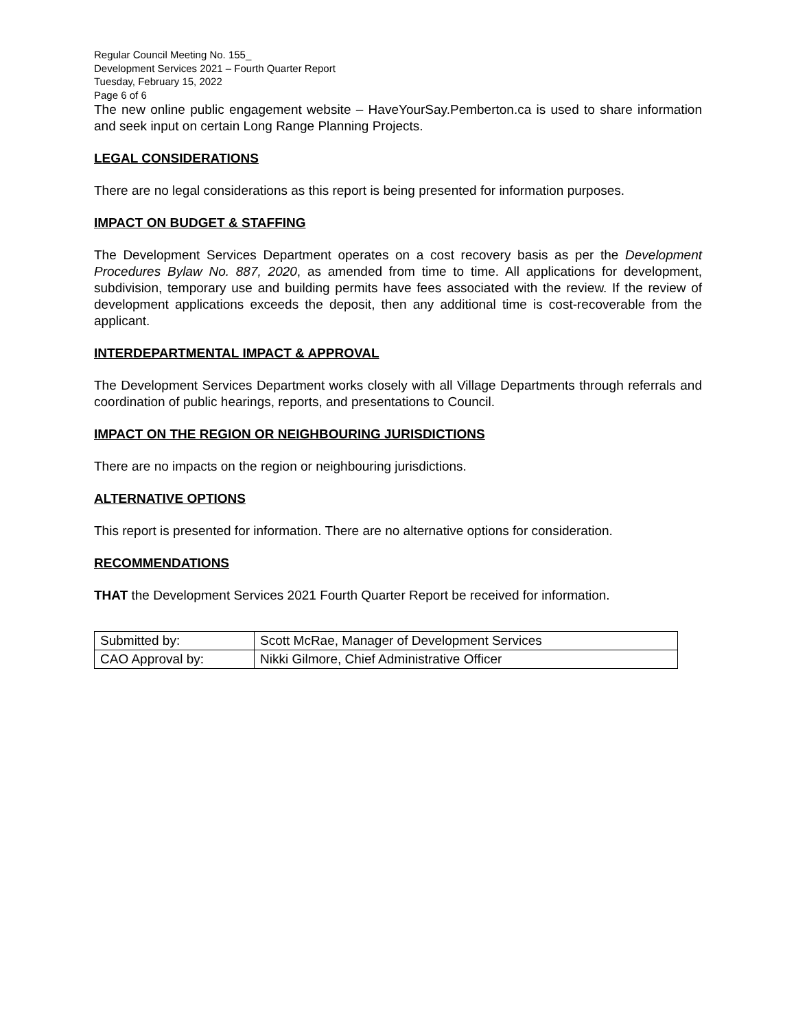Regular Council Meeting No. 155_
Development Services 2021 – Fourth Quarter Report
Tuesday, February 15, 2022
Page 6 of 6
The new online public engagement website – HaveYourSay.Pemberton.ca is used to share information and seek input on certain Long Range Planning Projects.
LEGAL CONSIDERATIONS
There are no legal considerations as this report is being presented for information purposes.
IMPACT ON BUDGET & STAFFING
The Development Services Department operates on a cost recovery basis as per the Development Procedures Bylaw No. 887, 2020, as amended from time to time. All applications for development, subdivision, temporary use and building permits have fees associated with the review. If the review of development applications exceeds the deposit, then any additional time is cost-recoverable from the applicant.
INTERDEPARTMENTAL IMPACT & APPROVAL
The Development Services Department works closely with all Village Departments through referrals and coordination of public hearings, reports, and presentations to Council.
IMPACT ON THE REGION OR NEIGHBOURING JURISDICTIONS
There are no impacts on the region or neighbouring jurisdictions.
ALTERNATIVE OPTIONS
This report is presented for information. There are no alternative options for consideration.
RECOMMENDATIONS
THAT the Development Services 2021 Fourth Quarter Report be received for information.
| Submitted by: | Scott McRae, Manager of Development Services |
| CAO Approval by: | Nikki Gilmore, Chief Administrative Officer |